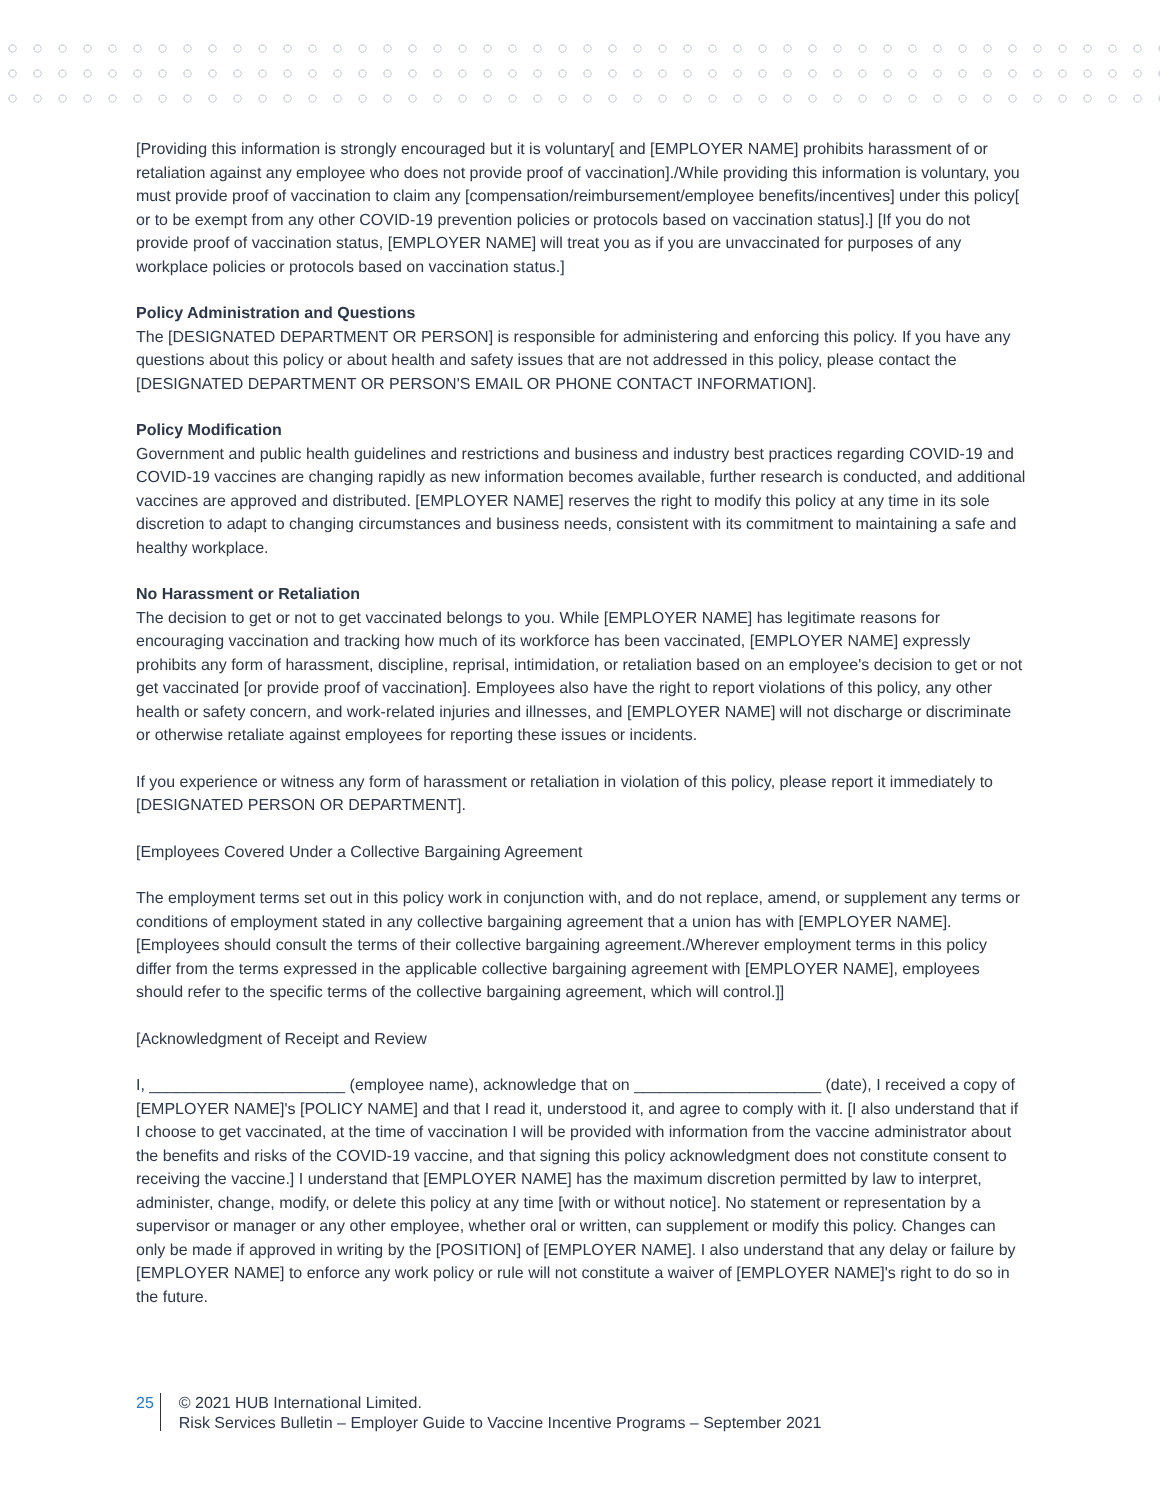[Providing this information is strongly encouraged but it is voluntary[ and [EMPLOYER NAME] prohibits harassment of or retaliation against any employee who does not provide proof of vaccination]./While providing this information is voluntary, you must provide proof of vaccination to claim any [compensation/reimbursement/employee benefits/incentives] under this policy[ or to be exempt from any other COVID-19 prevention policies or protocols based on vaccination status].] [If you do not provide proof of vaccination status, [EMPLOYER NAME] will treat you as if you are unvaccinated for purposes of any workplace policies or protocols based on vaccination status.]
Policy Administration and Questions
The [DESIGNATED DEPARTMENT OR PERSON] is responsible for administering and enforcing this policy. If you have any questions about this policy or about health and safety issues that are not addressed in this policy, please contact the [DESIGNATED DEPARTMENT OR PERSON'S EMAIL OR PHONE CONTACT INFORMATION].
Policy Modification
Government and public health guidelines and restrictions and business and industry best practices regarding COVID-19 and COVID-19 vaccines are changing rapidly as new information becomes available, further research is conducted, and additional vaccines are approved and distributed. [EMPLOYER NAME] reserves the right to modify this policy at any time in its sole discretion to adapt to changing circumstances and business needs, consistent with its commitment to maintaining a safe and healthy workplace.
No Harassment or Retaliation
The decision to get or not to get vaccinated belongs to you. While [EMPLOYER NAME] has legitimate reasons for encouraging vaccination and tracking how much of its workforce has been vaccinated, [EMPLOYER NAME] expressly prohibits any form of harassment, discipline, reprisal, intimidation, or retaliation based on an employee's decision to get or not get vaccinated [or provide proof of vaccination]. Employees also have the right to report violations of this policy, any other health or safety concern, and work-related injuries and illnesses, and [EMPLOYER NAME] will not discharge or discriminate or otherwise retaliate against employees for reporting these issues or incidents.
If you experience or witness any form of harassment or retaliation in violation of this policy, please report it immediately to [DESIGNATED PERSON OR DEPARTMENT].
[Employees Covered Under a Collective Bargaining Agreement
The employment terms set out in this policy work in conjunction with, and do not replace, amend, or supplement any terms or conditions of employment stated in any collective bargaining agreement that a union has with [EMPLOYER NAME]. [Employees should consult the terms of their collective bargaining agreement./Wherever employment terms in this policy differ from the terms expressed in the applicable collective bargaining agreement with [EMPLOYER NAME], employees should refer to the specific terms of the collective bargaining agreement, which will control.]]
[Acknowledgment of Receipt and Review
I, ______________________ (employee name), acknowledge that on _____________________ (date), I received a copy of [EMPLOYER NAME]'s [POLICY NAME] and that I read it, understood it, and agree to comply with it. [I also understand that if I choose to get vaccinated, at the time of vaccination I will be provided with information from the vaccine administrator about the benefits and risks of the COVID-19 vaccine, and that signing this policy acknowledgment does not constitute consent to receiving the vaccine.] I understand that [EMPLOYER NAME] has the maximum discretion permitted by law to interpret, administer, change, modify, or delete this policy at any time [with or without notice]. No statement or representation by a supervisor or manager or any other employee, whether oral or written, can supplement or modify this policy. Changes can only be made if approved in writing by the [POSITION] of [EMPLOYER NAME]. I also understand that any delay or failure by [EMPLOYER NAME] to enforce any work policy or rule will not constitute a waiver of [EMPLOYER NAME]'s right to do so in the future.
25
© 2021 HUB International Limited.
Risk Services Bulletin – Employer Guide to Vaccine Incentive Programs – September 2021